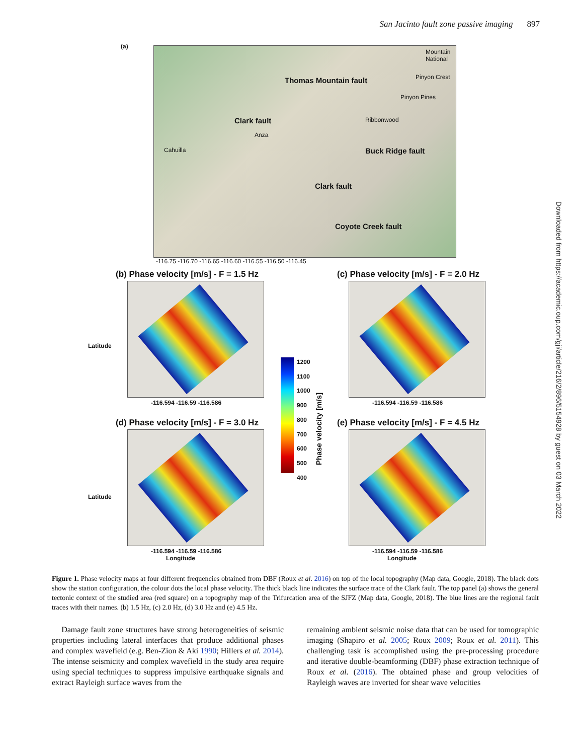San Jacinto fault zone passive imaging 897
Downloaded from https://academic.oup.com/gji/article/216/2/896/5154928 by guest on 03 March 2022
(a)
Clark fault
Thomas Mountain fault
Anza
Cahuilla Buck Ridge fault
Clark fault
Coyote Creek fault
Ribbonwood
Pinyon Pines
Pinyon Crest
Mountain National
-116.75 -116.70 -116.65 -116.60 -116.55 -116.50 -116.45
(b) Phase velocity [m/s] - F = 1.5 Hz (c) Phase velocity [m/s] - F = 2.0 Hz
-116.594 -116.59 -116.586 -116.594 -116.59 -116.586
1200
1100
1000
900
800
700
600
500
400
Phase velocity [m/s]
(d) Phase velocity [m/s] - F = 3.0 Hz (e) Phase velocity [m/s] - F = 4.5 Hz
-116.594 -116.59 -116.586
Longitude
-116.594 -116.59 -116.586
Longitude
Latitude
Latitude
Figure 1. Phase velocity maps at four different frequencies obtained from DBF (Roux et al. 2016) on top of the local topography (Map data, Google, 2018). The black dots show the station configuration, the colour dots the local phase velocity. The thick black line indicates the surface trace of the Clark fault. The top panel (a) shows the general tectonic context of the studied area (red square) on a topography map of the Trifurcation area of the SJFZ (Map data, Google, 2018). The blue lines are the regional fault traces with their names. (b) 1.5 Hz, (c) 2.0 Hz, (d) 3.0 Hz and (e) 4.5 Hz.
Damage fault zone structures have strong heterogeneities of seismic properties including lateral interfaces that produce additional phases and complex wavefield (e.g. Ben-Zion & Aki 1990; Hillers et al. 2014). The intense seismicity and complex wavefield in the study area require using special techniques to suppress impulsive earthquake signals and extract Rayleigh surface waves from the
remaining ambient seismic noise data that can be used for tomographic imaging (Shapiro et al. 2005; Roux 2009; Roux et al. 2011). This challenging task is accomplished using the pre-processing procedure and iterative double-beamforming (DBF) phase extraction technique of Roux et al. (2016). The obtained phase and group velocities of Rayleigh waves are inverted for shear wave velocities